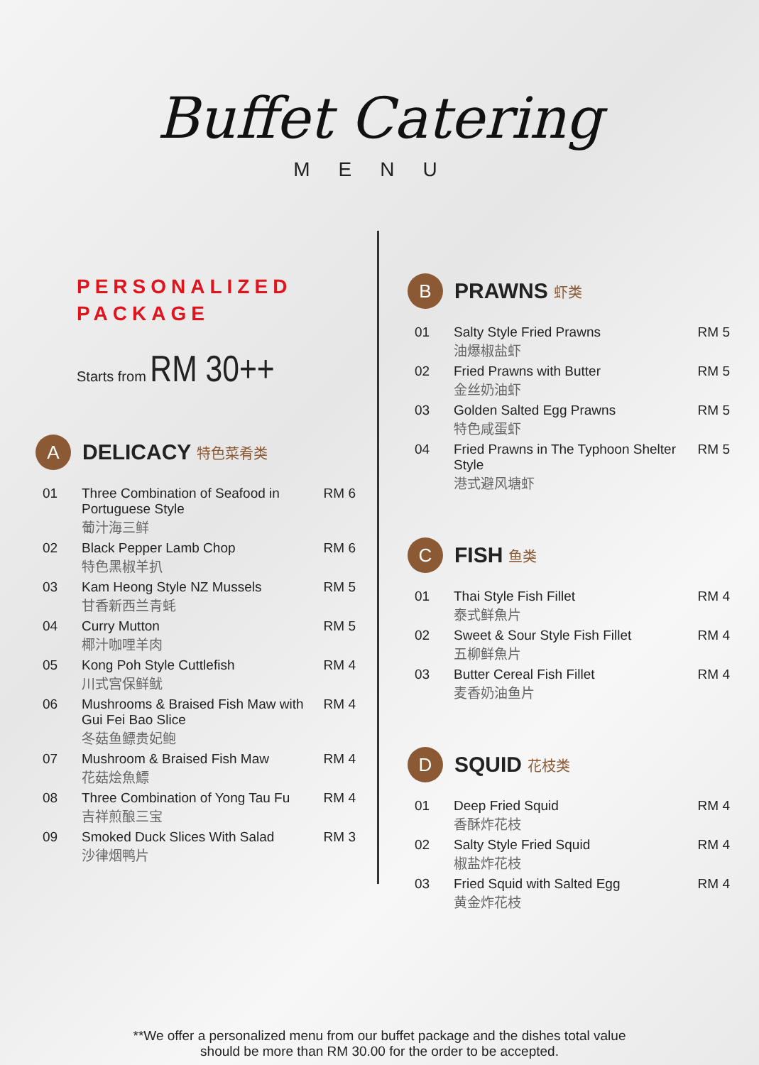Buffet Catering
MENU
PERSONALIZED
PACKAGE
Starts from RM 30++
A
DELICACY
特色菜肴类
| 01 | Three Combination of Seafood in Portuguese Style 葡汁海三鲜 | RM 6 |
| 02 | Black Pepper Lamb Chop 特色黑椒羊扒 | RM 6 |
| 03 | Kam Heong Style NZ Mussels 甘香新西兰青蚝 | RM 5 |
| 04 | Curry Mutton 椰汁咖哩羊肉 | RM 5 |
| 05 | Kong Poh Style Cuttlefish 川式宫保鲜鱿 | RM 4 |
| 06 | Mushrooms & Braised Fish Maw with Gui Fei Bao Slice 冬菇鱼鳔贵妃鲍 | RM 4 |
| 07 | Mushroom & Braised Fish Maw 花菇烩魚鰾 | RM 4 |
| 08 | Three Combination of Yong Tau Fu 吉祥煎酿三宝 | RM 4 |
| 09 | Smoked Duck Slices With Salad 沙律烟鸭片 | RM 3 |
B
PRAWNS
虾类
| 01 | Salty Style Fried Prawns 油爆椒盐虾 | RM 5 |
| 02 | Fried Prawns with Butter 金丝奶油虾 | RM 5 |
| 03 | Golden Salted Egg Prawns 特色咸蛋虾 | RM 5 |
| 04 | Fried Prawns in The Typhoon Shelter Style 港式避风塘虾 | RM 5 |
C
FISH
鱼类
| 01 | Thai Style Fish Fillet 泰式鲜魚片 | RM 4 |
| 02 | Sweet & Sour Style Fish Fillet 五柳鲜魚片 | RM 4 |
| 03 | Butter Cereal Fish Fillet 麦香奶油鱼片 | RM 4 |
D
SQUID
花枝类
| 01 | Deep Fried Squid 香酥炸花枝 | RM 4 |
| 02 | Salty Style Fried Squid 椒盐炸花枝 | RM 4 |
| 03 | Fried Squid with Salted Egg 黄金炸花枝 | RM 4 |
**We offer a personalized menu from our buffet package and the dishes total value
should be more than RM 30.00 for the order to be accepted.